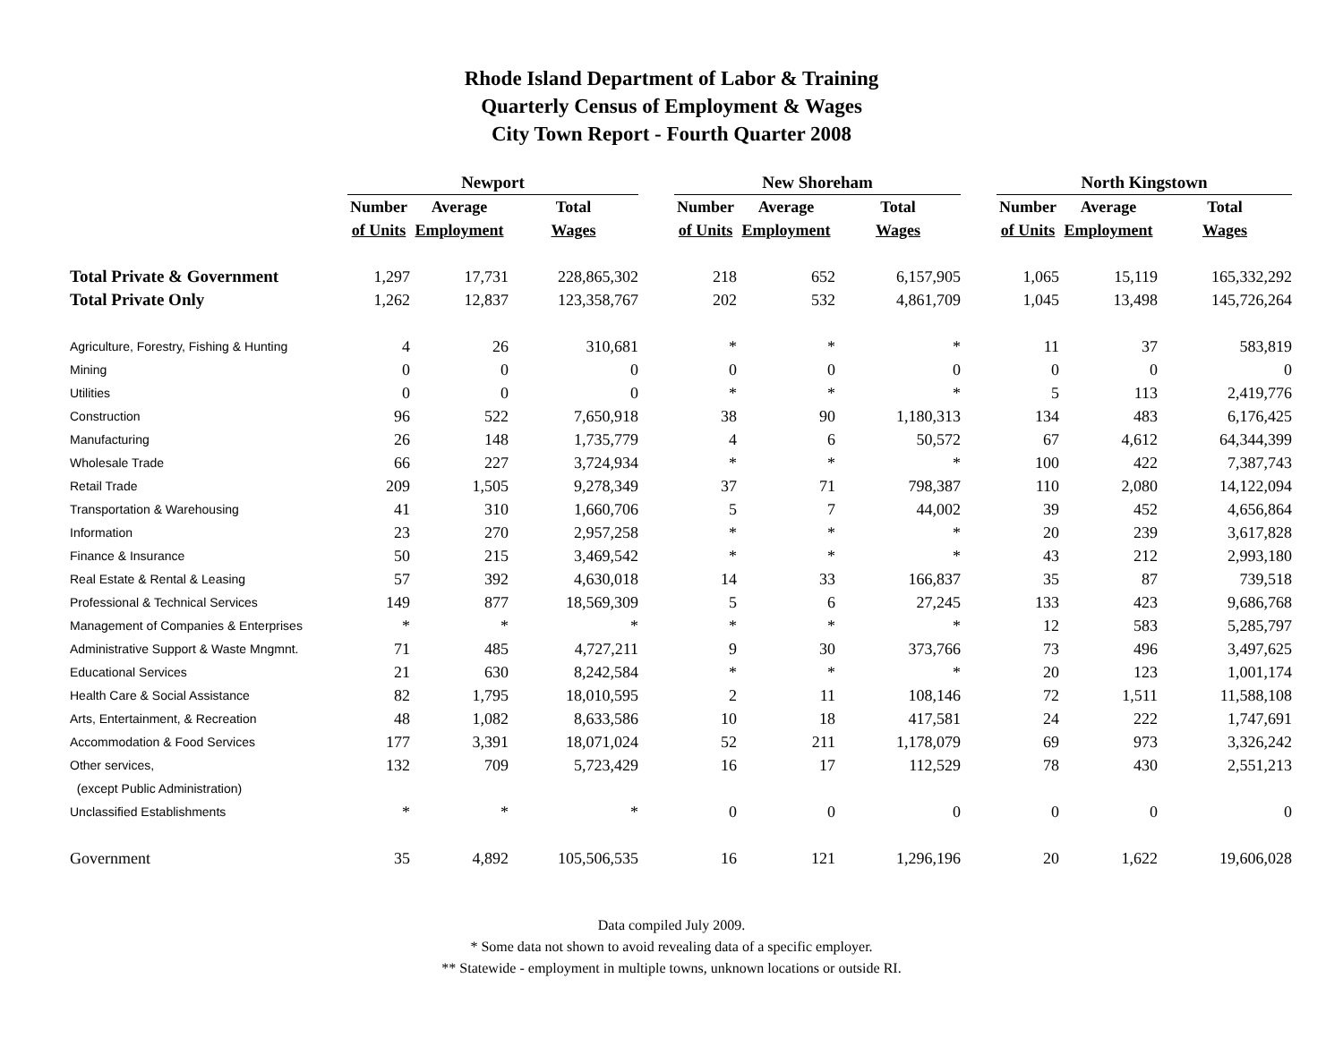Rhode Island Department of Labor & Training
Quarterly Census of Employment & Wages
City Town Report - Fourth Quarter 2008
| | Newport | | | | New Shoreham | | | | North Kingstown | | |
| --- | --- | --- | --- | --- | --- | --- | --- | --- | --- | --- | --- |
| | Number | Average | Total | | Number | Average | Total | | Number | Average | Total |
| | of Units | Employment | Wages | | of Units | Employment | Wages | | of Units | Employment | Wages |
| Total Private & Government | 1,297 | 17,731 | 228,865,302 | | 218 | 652 | 6,157,905 | | 1,065 | 15,119 | 165,332,292 |
| Total Private Only | 1,262 | 12,837 | 123,358,767 | | 202 | 532 | 4,861,709 | | 1,045 | 13,498 | 145,726,264 |
| Agriculture, Forestry, Fishing & Hunting | 4 | 26 | 310,681 | | * | * | * | | 11 | 37 | 583,819 |
| Mining | 0 | 0 | 0 | | 0 | 0 | 0 | | 0 | 0 | 0 |
| Utilities | 0 | 0 | 0 | | * | * | * | | 5 | 113 | 2,419,776 |
| Construction | 96 | 522 | 7,650,918 | | 38 | 90 | 1,180,313 | | 134 | 483 | 6,176,425 |
| Manufacturing | 26 | 148 | 1,735,779 | | 4 | 6 | 50,572 | | 67 | 4,612 | 64,344,399 |
| Wholesale Trade | 66 | 227 | 3,724,934 | | * | * | * | | 100 | 422 | 7,387,743 |
| Retail Trade | 209 | 1,505 | 9,278,349 | | 37 | 71 | 798,387 | | 110 | 2,080 | 14,122,094 |
| Transportation & Warehousing | 41 | 310 | 1,660,706 | | 5 | 7 | 44,002 | | 39 | 452 | 4,656,864 |
| Information | 23 | 270 | 2,957,258 | | * | * | * | | 20 | 239 | 3,617,828 |
| Finance & Insurance | 50 | 215 | 3,469,542 | | * | * | * | | 43 | 212 | 2,993,180 |
| Real Estate & Rental & Leasing | 57 | 392 | 4,630,018 | | 14 | 33 | 166,837 | | 35 | 87 | 739,518 |
| Professional & Technical Services | 149 | 877 | 18,569,309 | | 5 | 6 | 27,245 | | 133 | 423 | 9,686,768 |
| Management of Companies & Enterprises | * | * | * | | * | * | * | | 12 | 583 | 5,285,797 |
| Administrative Support & Waste Mngmnt. | 71 | 485 | 4,727,211 | | 9 | 30 | 373,766 | | 73 | 496 | 3,497,625 |
| Educational Services | 21 | 630 | 8,242,584 | | * | * | * | | 20 | 123 | 1,001,174 |
| Health Care & Social Assistance | 82 | 1,795 | 18,010,595 | | 2 | 11 | 108,146 | | 72 | 1,511 | 11,588,108 |
| Arts, Entertainment, & Recreation | 48 | 1,082 | 8,633,586 | | 10 | 18 | 417,581 | | 24 | 222 | 1,747,691 |
| Accommodation & Food Services | 177 | 3,391 | 18,071,024 | | 52 | 211 | 1,178,079 | | 69 | 973 | 3,326,242 |
| Other services, | 132 | 709 | 5,723,429 | | 16 | 17 | 112,529 | | 78 | 430 | 2,551,213 |
| (except Public Administration) | | | | | | | | | | | |
| Unclassified Establishments | * | * | * | | 0 | 0 | 0 | | 0 | 0 | 0 |
| Government | 35 | 4,892 | 105,506,535 | | 16 | 121 | 1,296,196 | | 20 | 1,622 | 19,606,028 |
Data compiled July 2009.
* Some data not shown to avoid revealing data of a specific employer.
** Statewide - employment in multiple towns, unknown locations or outside RI.